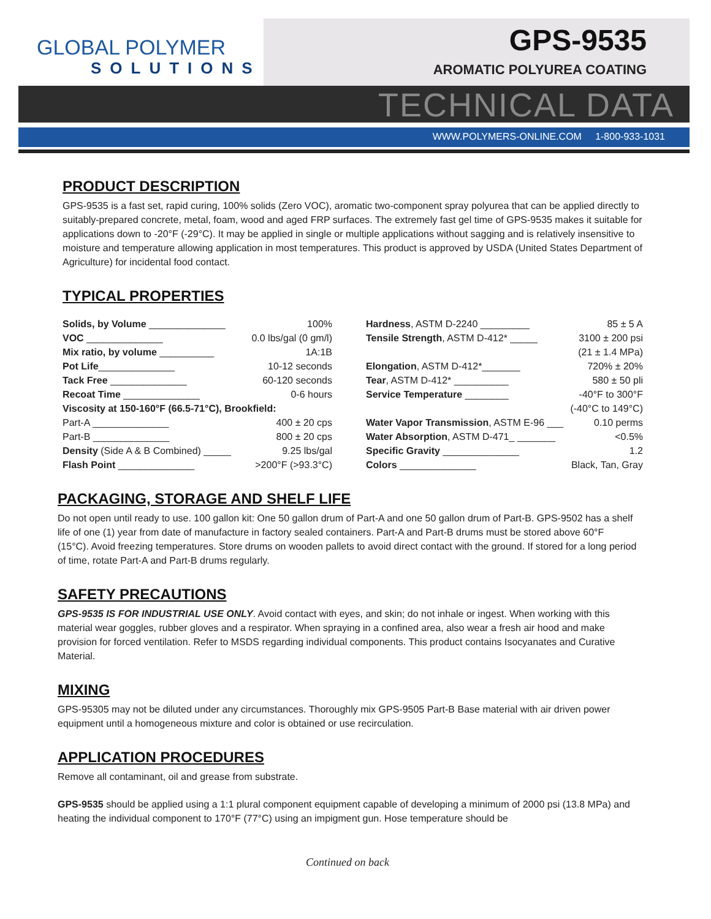GLOBAL POLYMER
SOLUTIONS
GPS-9535
AROMATIC POLYUREA COATING
TECHNICAL DATA
WWW.POLYMERS-ONLINE.COM 1-800-933-1031
PRODUCT DESCRIPTION
GPS-9535 is a fast set, rapid curing, 100% solids (Zero VOC), aromatic two-component spray polyurea that can be applied directly to suitably-prepared concrete, metal, foam, wood and aged FRP surfaces. The extremely fast gel time of GPS-9535 makes it suitable for applications down to -20°F (-29°C). It may be applied in single or multiple applications without sagging and is relatively insensitive to moisture and temperature allowing application in most temperatures. This product is approved by USDA (United States Department of Agriculture) for incidental food contact.
TYPICAL PROPERTIES
| Solids, by Volume ______________ | 100% |
| VOC ______________ | 0.0 lbs/gal (0 gm/l) |
| Mix ratio, by volume __________ | 1A:1B |
| Pot Life ______________ | 10-12 seconds |
| Tack Free ______________ | 60-120 seconds |
| Recoat Time ______________ | 0-6 hours |
| Viscosity at 150-160°F (66.5-71°C), Brookfield: | |
| Part-A ______________ | 400 ± 20 cps |
| Part-B ______________ | 800 ± 20 cps |
| Density (Side A & B Combined) _____ | 9.25 lbs/gal |
| Flash Point ______________ | >200°F (>93.3°C) |
| Hardness , ASTM D-2240 _________ | 85 ± 5 A |
| Tensile Strength , ASTM D-412* _____ | 3100 ± 200 psi |
| | (21 ± 1.4 MPa) |
| Elongation , ASTM D-412*_______ | 720% ± 20% |
| Tear , ASTM D-412* __________ | 580 ± 50 pli |
| Service Temperature ________ | -40°F to 300°F |
| | (-40°C to 149°C) |
| Water Vapor Transmission , ASTM E-96 ___ | 0.10 perms |
| Water Absorption , ASTM D-471_ _______ | <0.5% |
| Specific Gravity ______________ | 1.2 |
| Colors ______________ | Black, Tan, Gray |
PACKAGING, STORAGE AND SHELF LIFE
Do not open until ready to use. 100 gallon kit: One 50 gallon drum of Part-A and one 50 gallon drum of Part-B. GPS-9502 has a shelf life of one (1) year from date of manufacture in factory sealed containers. Part-A and Part-B drums must be stored above 60°F (15°C). Avoid freezing temperatures. Store drums on wooden pallets to avoid direct contact with the ground. If stored for a long period of time, rotate Part-A and Part-B drums regularly.
SAFETY PRECAUTIONS
GPS-9535 IS FOR INDUSTRIAL USE ONLY. Avoid contact with eyes, and skin; do not inhale or ingest. When working with this material wear goggles, rubber gloves and a respirator. When spraying in a confined area, also wear a fresh air hood and make provision for forced ventilation. Refer to MSDS regarding individual components. This product contains Isocyanates and Curative Material.
MIXING
GPS-95305 may not be diluted under any circumstances. Thoroughly mix GPS-9505 Part-B Base material with air driven power equipment until a homogeneous mixture and color is obtained or use recirculation.
APPLICATION PROCEDURES
Remove all contaminant, oil and grease from substrate.
GPS-9535 should be applied using a 1:1 plural component equipment capable of developing a minimum of 2000 psi (13.8 MPa) and heating the individual component to 170°F (77°C) using an impigment gun. Hose temperature should be
Continued on back